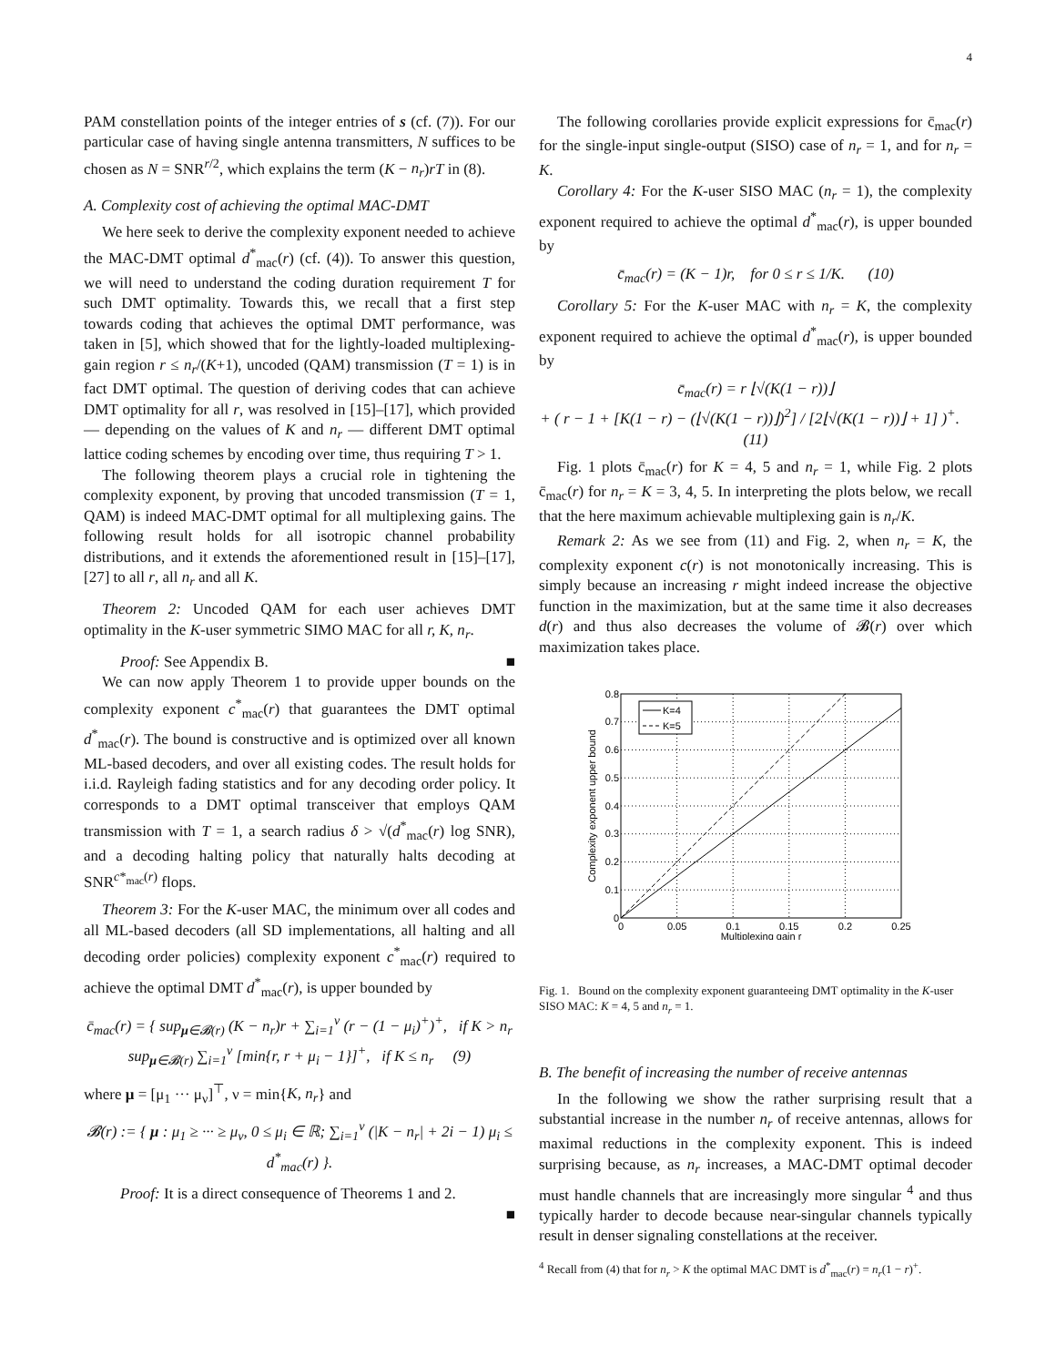4
PAM constellation points of the integer entries of s (cf. (7)). For our particular case of having single antenna transmitters, N suffices to be chosen as N = SNR<sup>r/2</sup>, which explains the term (K − n<sub>r</sub>)rT in (8).
A. Complexity cost of achieving the optimal MAC-DMT
We here seek to derive the complexity exponent needed to achieve the MAC-DMT optimal d<sup>*</sup><sub>mac</sub>(r) (cf. (4)). To answer this question, we will need to understand the coding duration requirement T for such DMT optimality. Towards this, we recall that a first step towards coding that achieves the optimal DMT performance, was taken in [5], which showed that for the lightly-loaded multiplexing-gain region r ≤ n<sub>r</sub>/(K+1), uncoded (QAM) transmission (T = 1) is in fact DMT optimal. The question of deriving codes that can achieve DMT optimality for all r, was resolved in [15]–[17], which provided — depending on the values of K and n<sub>r</sub> — different DMT optimal lattice coding schemes by encoding over time, thus requiring T > 1.
The following theorem plays a crucial role in tightening the complexity exponent, by proving that uncoded transmission (T = 1, QAM) is indeed MAC-DMT optimal for all multiplexing gains. The following result holds for all isotropic channel probability distributions, and it extends the aforementioned result in [15]–[17], [27] to all r, all n<sub>r</sub> and all K.
Theorem 2: Uncoded QAM for each user achieves DMT optimality in the K-user symmetric SIMO MAC for all r, K, n<sub>r</sub>.
Proof: See Appendix B. ■
We can now apply Theorem 1 to provide upper bounds on the complexity exponent c<sup>*</sup><sub>mac</sub>(r) that guarantees the DMT optimal d<sup>*</sup><sub>mac</sub>(r). The bound is constructive and is optimized over all known ML-based decoders, and over all existing codes. The result holds for i.i.d. Rayleigh fading statistics and for any decoding order policy. It corresponds to a DMT optimal transceiver that employs QAM transmission with T = 1, a search radius δ > √(d<sup>*</sup><sub>mac</sub>(r) log SNR), and a decoding halting policy that naturally halts decoding at SNR<sup>c*<sub>mac</sub>(r)</sup> flops.
Theorem 3: For the K-user MAC, the minimum over all codes and all ML-based decoders (all SD implementations, all halting and all decoding order policies) complexity exponent c<sup>*</sup><sub>mac</sub>(r) required to achieve the optimal DMT d<sup>*</sup><sub>mac</sub>(r), is upper bounded by
c̄<sub>mac</sub>(r) = { sup<sub>μ∈𝓑(r)</sub> (K − n<sub>r</sub>)r + ∑<sub>i=1</sub><sup>ν</sup> (r − (1 − μ<sub>i</sub>)<sup>+</sup>)<sup>+</sup>, if K > n<sub>r</sub>
sup<sub>μ∈𝓑(r)</sub> ∑<sub>i=1</sub><sup>ν</sup> [min{r, r + μ<sub>i</sub> − 1}]<sup>+</sup>, if K ≤ n<sub>r</sub> (9)
where μ = [μ<sub>1</sub> ··· μ<sub>ν</sub>]<sup>⊤</sup>, ν = min{K, n<sub>r</sub>} and
𝓑(r) := { μ : μ<sub>1</sub> ≥ ··· ≥ μ<sub>ν</sub>, 0 ≤ μ<sub>i</sub> ∈ ℝ; ∑<sub>i=1</sub><sup>ν</sup> (|K − n<sub>r</sub>| + 2i − 1) μ<sub>i</sub> ≤ d<sup>*</sup><sub>mac</sub>(r) }.
Proof: It is a direct consequence of Theorems 1 and 2.
■
The following corollaries provide explicit expressions for c̄<sub>mac</sub>(r) for the single-input single-output (SISO) case of n<sub>r</sub> = 1, and for n<sub>r</sub> = K.
Corollary 4: For the K-user SISO MAC (n<sub>r</sub> = 1), the complexity exponent required to achieve the optimal d<sup>*</sup><sub>mac</sub>(r), is upper bounded by
c̄<sub>mac</sub>(r) = (K − 1)r, for 0 ≤ r ≤ 1/K. (10)
Corollary 5: For the K-user MAC with n<sub>r</sub> = K, the complexity exponent required to achieve the optimal d<sup>*</sup><sub>mac</sub>(r), is upper bounded by
c̄<sub>mac</sub>(r) = r ⌊√(K(1 − r))⌋
+ ( r − 1 + [K(1 − r) − (⌊√(K(1 − r))⌋)<sup>2</sup>] / [2⌊√(K(1 − r))⌋ + 1] )<sup>+</sup>. (11)
Fig. 1 plots c̄<sub>mac</sub>(r) for K = 4, 5 and n<sub>r</sub> = 1, while Fig. 2 plots c̄<sub>mac</sub>(r) for n<sub>r</sub> = K = 3, 4, 5. In interpreting the plots below, we recall that the here maximum achievable multiplexing gain is n<sub>r</sub>/K.
Remark 2: As we see from (11) and Fig. 2, when n<sub>r</sub> = K, the complexity exponent c(r) is not monotonically increasing. This is simply because an increasing r might indeed increase the objective function in the maximization, but at the same time it also decreases d(r) and thus also decreases the volume of 𝓑(r) over which maximization takes place.
K=4
K=5
0
0.1
0.2
0.3
0.4
0.5
0.6
0.7
0.8
0
0.05
0.1
0.15
0.2
0.25
Multiplexing gain r
Complexity exponent upper bound
Fig. 1. Bound on the complexity exponent guaranteeing DMT optimality in the K-user SISO MAC: K = 4, 5 and n<sub>r</sub> = 1.
B. The benefit of increasing the number of receive antennas
In the following we show the rather surprising result that a substantial increase in the number n<sub>r</sub> of receive antennas, allows for maximal reductions in the complexity exponent. This is indeed surprising because, as n<sub>r</sub> increases, a MAC-DMT optimal decoder must handle channels that are increasingly more singular <sup>4</sup> and thus typically harder to decode because near-singular channels typically result in denser signaling constellations at the receiver.
<sup>4</sup> Recall from (4) that for n<sub>r</sub> > K the optimal MAC DMT is d<sup>*</sup><sub>mac</sub>(r) = n<sub>r</sub>(1 − r)<sup>+</sup>.